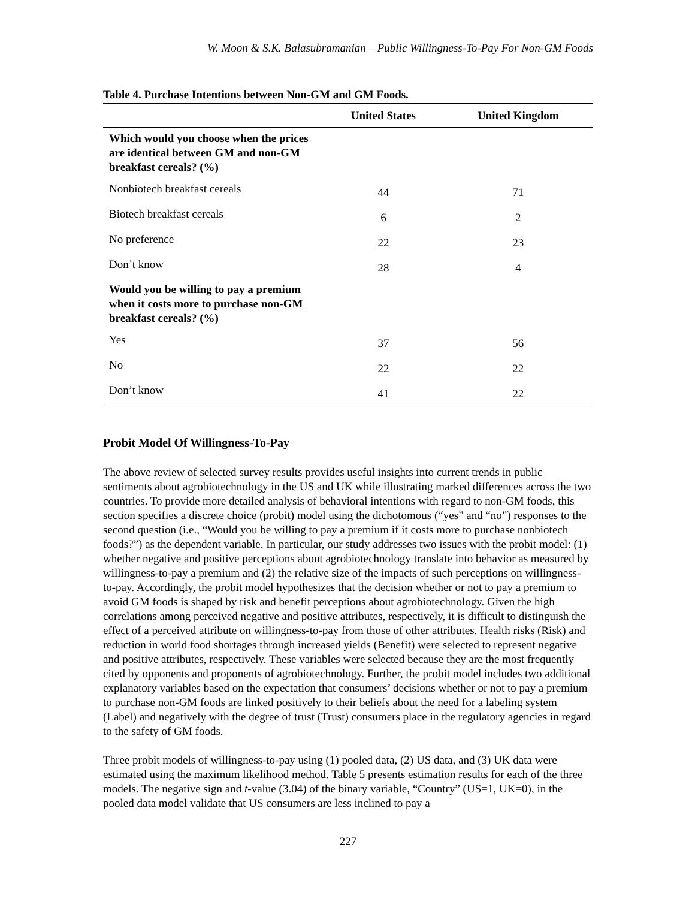W. Moon & S.K. Balasubramanian – Public Willingness-To-Pay For Non-GM Foods
Table 4. Purchase Intentions between Non-GM and GM Foods.
| | United States | United Kingdom |
| --- | --- | --- |
| Which would you choose when the prices are identical between GM and non-GM breakfast cereals? (%) | | |
| Nonbiotech breakfast cereals | 44 | 71 |
| Biotech breakfast cereals | 6 | 2 |
| No preference | 22 | 23 |
| Don’t know | 28 | 4 |
| Would you be willing to pay a premium when it costs more to purchase non-GM breakfast cereals? (%) | | |
| Yes | 37 | 56 |
| No | 22 | 22 |
| Don’t know | 41 | 22 |
Probit Model Of Willingness-To-Pay
The above review of selected survey results provides useful insights into current trends in public sentiments about agrobiotechnology in the US and UK while illustrating marked differences across the two countries. To provide more detailed analysis of behavioral intentions with regard to non-GM foods, this section specifies a discrete choice (probit) model using the dichotomous (“yes” and “no”) responses to the second question (i.e., “Would you be willing to pay a premium if it costs more to purchase nonbiotech foods?”) as the dependent variable. In particular, our study addresses two issues with the probit model: (1) whether negative and positive perceptions about agrobiotechnology translate into behavior as measured by willingness-to-pay a premium and (2) the relative size of the impacts of such perceptions on willingness-to-pay. Accordingly, the probit model hypothesizes that the decision whether or not to pay a premium to avoid GM foods is shaped by risk and benefit perceptions about agrobiotechnology. Given the high correlations among perceived negative and positive attributes, respectively, it is difficult to distinguish the effect of a perceived attribute on willingness-to-pay from those of other attributes. Health risks (Risk) and reduction in world food shortages through increased yields (Benefit) were selected to represent negative and positive attributes, respectively. These variables were selected because they are the most frequently cited by opponents and proponents of agrobiotechnology. Further, the probit model includes two additional explanatory variables based on the expectation that consumers’ decisions whether or not to pay a premium to purchase non-GM foods are linked positively to their beliefs about the need for a labeling system (Label) and negatively with the degree of trust (Trust) consumers place in the regulatory agencies in regard to the safety of GM foods.
Three probit models of willingness-to-pay using (1) pooled data, (2) US data, and (3) UK data were estimated using the maximum likelihood method. Table 5 presents estimation results for each of the three models. The negative sign and t-value (3.04) of the binary variable, “Country” (US=1, UK=0), in the pooled data model validate that US consumers are less inclined to pay a
227